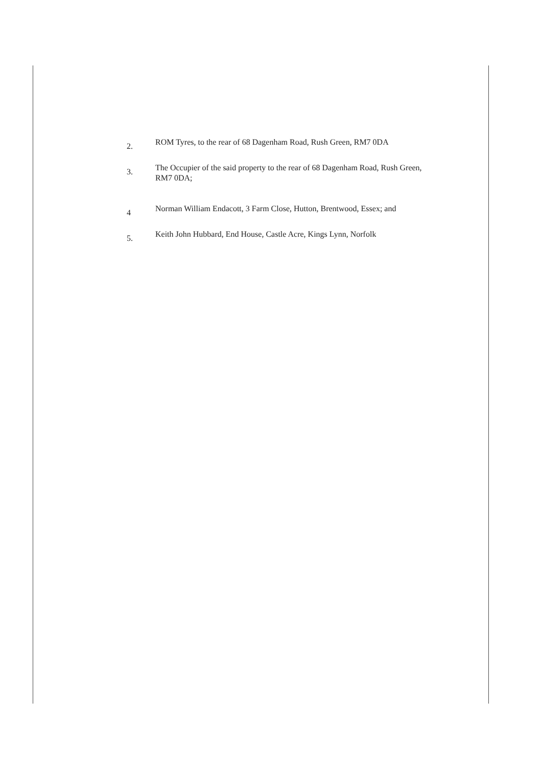2.
ROM Tyres, to the rear of 68 Dagenham Road, Rush Green, RM7 0DA
3.
The Occupier of the said property to the rear of 68 Dagenham Road, Rush Green, RM7 0DA;
4
Norman William Endacott, 3 Farm Close, Hutton, Brentwood, Essex; and
5.
Keith John Hubbard, End House, Castle Acre, Kings Lynn, Norfolk